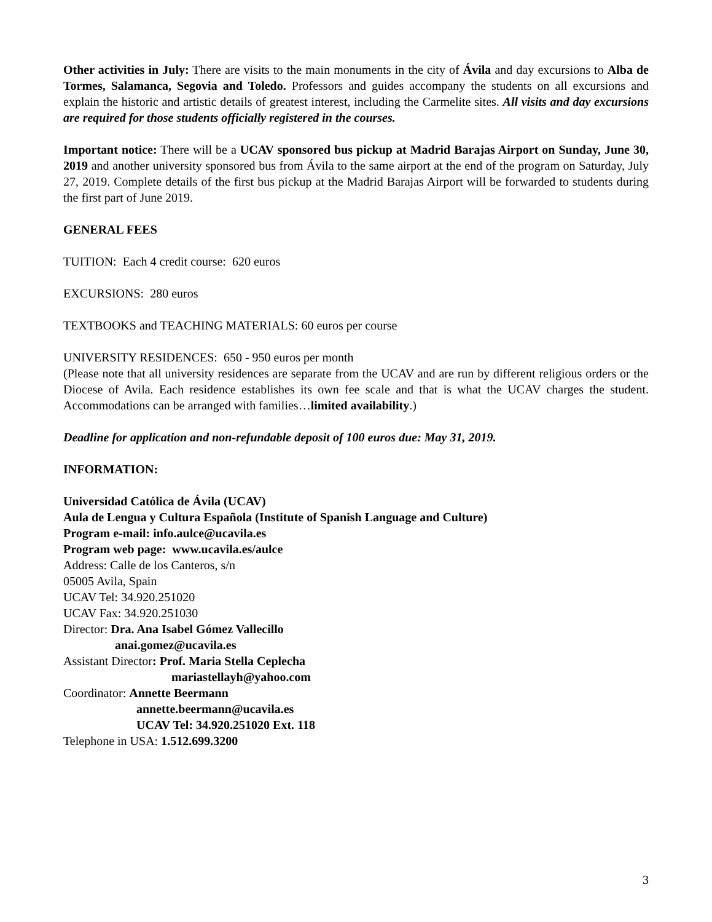Other activities in July: There are visits to the main monuments in the city of Ávila and day excursions to Alba de Tormes, Salamanca, Segovia and Toledo. Professors and guides accompany the students on all excursions and explain the historic and artistic details of greatest interest, including the Carmelite sites. All visits and day excursions are required for those students officially registered in the courses.
Important notice: There will be a UCAV sponsored bus pickup at Madrid Barajas Airport on Sunday, June 30, 2019 and another university sponsored bus from Ávila to the same airport at the end of the program on Saturday, July 27, 2019. Complete details of the first bus pickup at the Madrid Barajas Airport will be forwarded to students during the first part of June 2019.
GENERAL FEES
TUITION: Each 4 credit course: 620 euros
EXCURSIONS: 280 euros
TEXTBOOKS and TEACHING MATERIALS: 60 euros per course
UNIVERSITY RESIDENCES: 650 - 950 euros per month
(Please note that all university residences are separate from the UCAV and are run by different religious orders or the Diocese of Avila. Each residence establishes its own fee scale and that is what the UCAV charges the student. Accommodations can be arranged with families…limited availability.)
Deadline for application and non-refundable deposit of 100 euros due: May 31, 2019.
INFORMATION:
Universidad Católica de Ávila (UCAV)
Aula de Lengua y Cultura Española (Institute of Spanish Language and Culture)
Program e-mail: info.aulce@ucavila.es
Program web page: www.ucavila.es/aulce
Address: Calle de los Canteros, s/n
05005 Avila, Spain
UCAV Tel: 34.920.251020
UCAV Fax: 34.920.251030
Director: Dra. Ana Isabel Gómez Vallecillo
anai.gomez@ucavila.es
Assistant Director: Prof. Maria Stella Ceplecha
mariastellayh@yahoo.com
Coordinator: Annette Beermann
annette.beermann@ucavila.es
UCAV Tel: 34.920.251020 Ext. 118
Telephone in USA: 1.512.699.3200
3